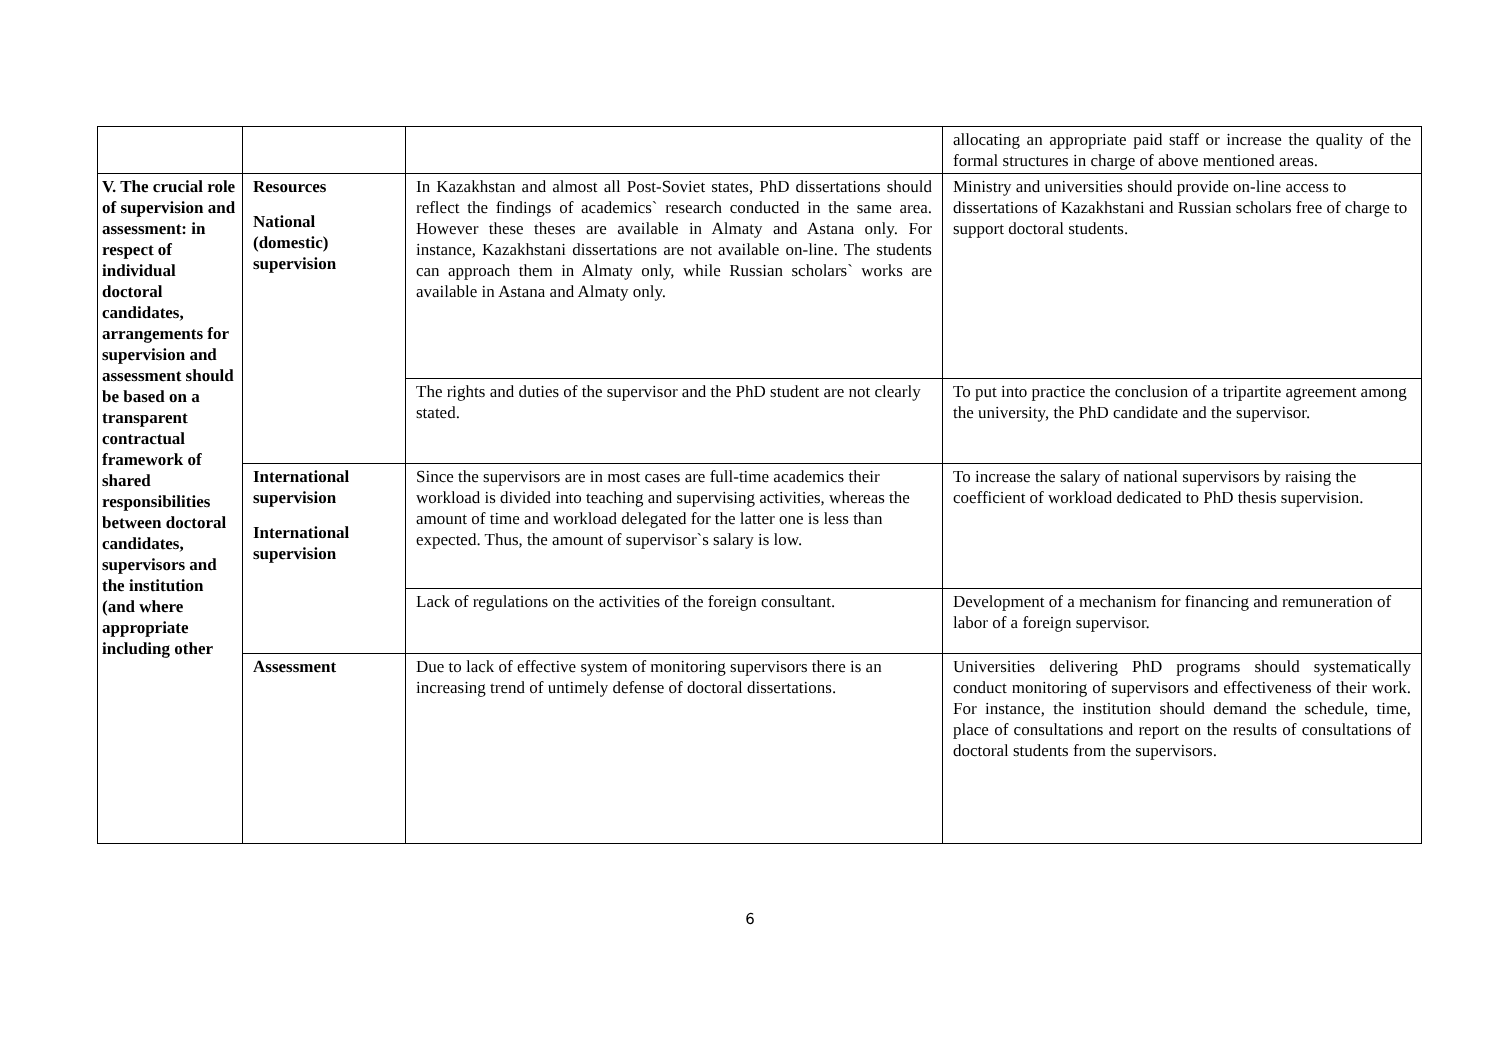| | | | allocating an appropriate paid staff or increase the quality of the formal structures in charge of above mentioned areas. |
| V. The crucial role of supervision and assessment: in respect of individual doctoral candidates, arrangements for supervision and assessment should be based on a transparent contractual framework of shared responsibilities between doctoral candidates, supervisors and the institution (and where appropriate including other | Resources National (domestic) supervision | In Kazakhstan and almost all Post-Soviet states, PhD dissertations should reflect the findings of academics` research conducted in the same area. However these theses are available in Almaty and Astana only. For instance, Kazakhstani dissertations are not available on-line. The students can approach them in Almaty only, while Russian scholars` works are available in Astana and Almaty only. | Ministry and universities should provide on-line access to dissertations of Kazakhstani and Russian scholars free of charge to support doctoral students. |
| | | The rights and duties of the supervisor and the PhD student are not clearly stated. | To put into practice the conclusion of a tripartite agreement among the university, the PhD candidate and the supervisor. |
| | International supervision International supervision | Since the supervisors are in most cases are full-time academics their workload is divided into teaching and supervising activities, whereas the amount of time and workload delegated for the latter one is less than expected. Thus, the amount of supervisor`s salary is low. | To increase the salary of national supervisors by raising the coefficient of workload dedicated to PhD thesis supervision. |
| | | Lack of regulations on the activities of the foreign consultant. | Development of a mechanism for financing and remuneration of labor of a foreign supervisor. |
| | Assessment | Due to lack of effective system of monitoring supervisors there is an increasing trend of untimely defense of doctoral dissertations. | Universities delivering PhD programs should systematically conduct monitoring of supervisors and effectiveness of their work. For instance, the institution should demand the schedule, time, place of consultations and report on the results of consultations of doctoral students from the supervisors. |
6